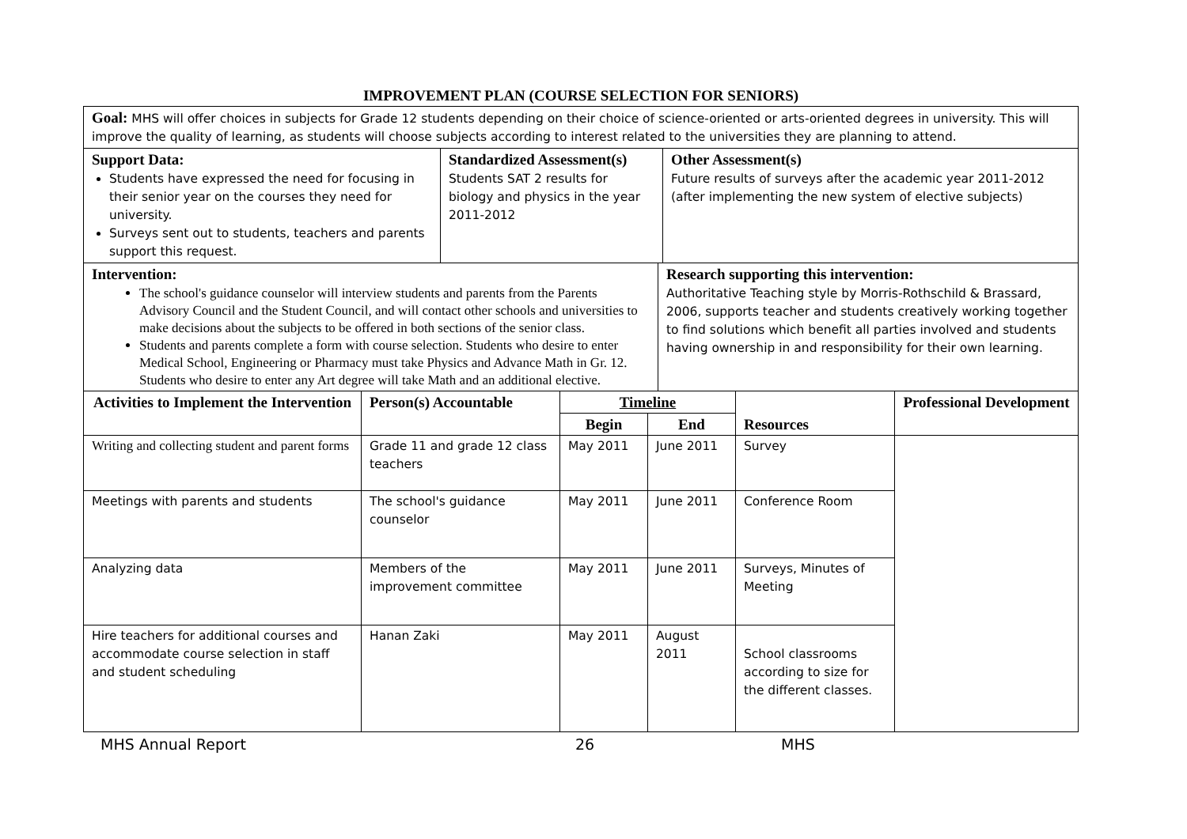IMPROVEMENT PLAN (COURSE SELECTION FOR SENIORS)
| Goal: MHS will offer choices in subjects for Grade 12 students depending on their choice of science-oriented or arts-oriented degrees in university. This will improve the quality of learning, as students will choose subjects according to interest related to the universities they are planning to attend. | | |
| Support Data: Students have expressed the need for focusing in their senior year on the courses they need for university. Surveys sent out to students, teachers and parents support this request. | Standardized Assessment(s) Students SAT 2 results for biology and physics in the year 2011-2012 | Other Assessment(s) Future results of surveys after the academic year 2011-2012 (after implementing the new system of elective subjects) |
| Intervention: The school's guidance counselor will interview students and parents from the Parents Advisory Council and the Student Council, and will contact other schools and universities to make decisions about the subjects to be offered in both sections of the senior class. Students and parents complete a form with course selection. Students who desire to enter Medical School, Engineering or Pharmacy must take Physics and Advance Math in Gr. 12. Students who desire to enter any Art degree will take Math and an additional elective. | Research supporting this intervention: Authoritative Teaching style by Morris-Rothschild & Brassard, 2006, supports teacher and students creatively working together to find solutions which benefit all parties involved and students having ownership in and responsibility for their own learning. |
| Activities to Implement the Intervention | Person(s) Accountable | Timeline | | Resources | Professional Development |
| --- | --- | --- | --- | --- | --- |
| | | Begin | End | | |
| Writing and collecting student and parent forms | Grade 11 and grade 12 class teachers | May 2011 | June 2011 | Survey | |
| Meetings with parents and students | The school's guidance counselor | May 2011 | June 2011 | Conference Room | |
| Analyzing data | Members of the improvement committee | May 2011 | June 2011 | Surveys, Minutes of Meeting | |
| Hire teachers for additional courses and accommodate course selection in staff and student scheduling | Hanan Zaki | May 2011 | August 2011 | School classrooms according to size for the different classes. | |
MHS Annual Report 26 MHS